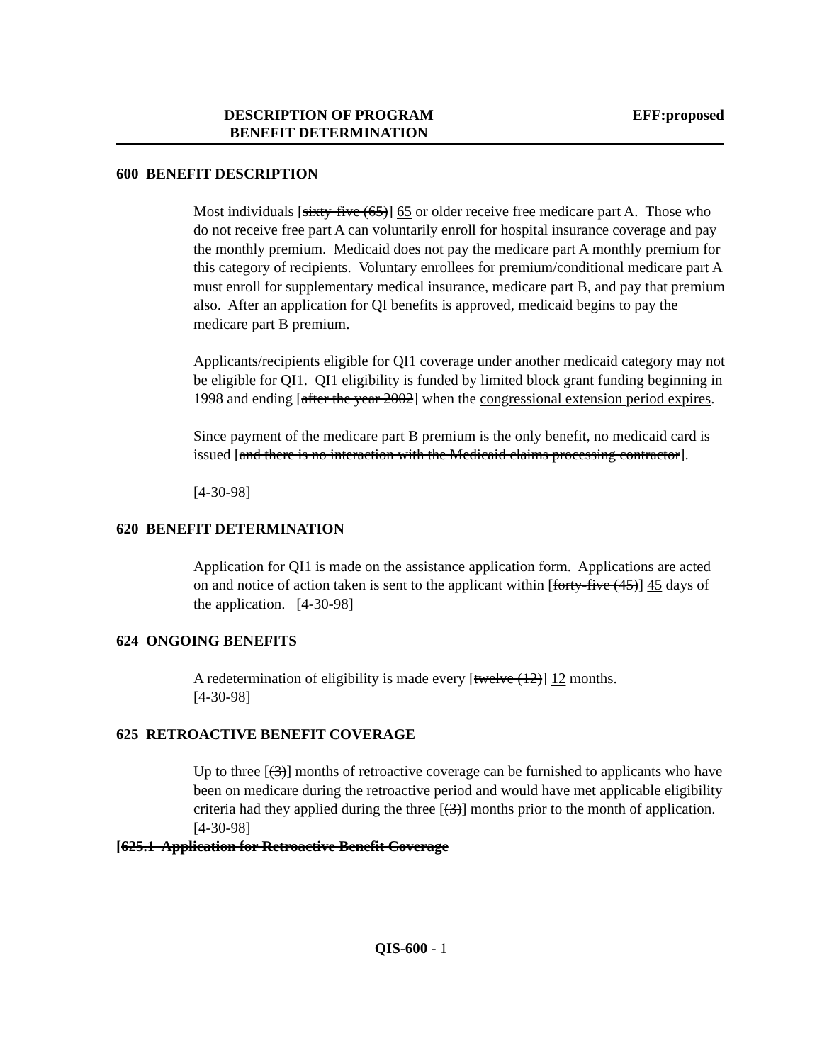DESCRIPTION OF PROGRAM EFF:proposed
BENEFIT DETERMINATION
600 BENEFIT DESCRIPTION
Most individuals [sixty-five (65)] 65 or older receive free medicare part A. Those who do not receive free part A can voluntarily enroll for hospital insurance coverage and pay the monthly premium. Medicaid does not pay the medicare part A monthly premium for this category of recipients. Voluntary enrollees for premium/conditional medicare part A must enroll for supplementary medical insurance, medicare part B, and pay that premium also. After an application for QI benefits is approved, medicaid begins to pay the medicare part B premium.
Applicants/recipients eligible for QI1 coverage under another medicaid category may not be eligible for QI1. QI1 eligibility is funded by limited block grant funding beginning in 1998 and ending [after the year 2002] when the congressional extension period expires.
Since payment of the medicare part B premium is the only benefit, no medicaid card is issued [and there is no interaction with the Medicaid claims processing contractor].
[4-30-98]
620 BENEFIT DETERMINATION
Application for QI1 is made on the assistance application form. Applications are acted on and notice of action taken is sent to the applicant within [forty-five (45)] 45 days of the application. [4-30-98]
624 ONGOING BENEFITS
A redetermination of eligibility is made every [twelve (12)] 12 months.
[4-30-98]
625 RETROACTIVE BENEFIT COVERAGE
Up to three [(3)] months of retroactive coverage can be furnished to applicants who have been on medicare during the retroactive period and would have met applicable eligibility criteria had they applied during the three [(3)] months prior to the month of application. [4-30-98]
[625.1 Application for Retroactive Benefit Coverage
QIS-600 - 1